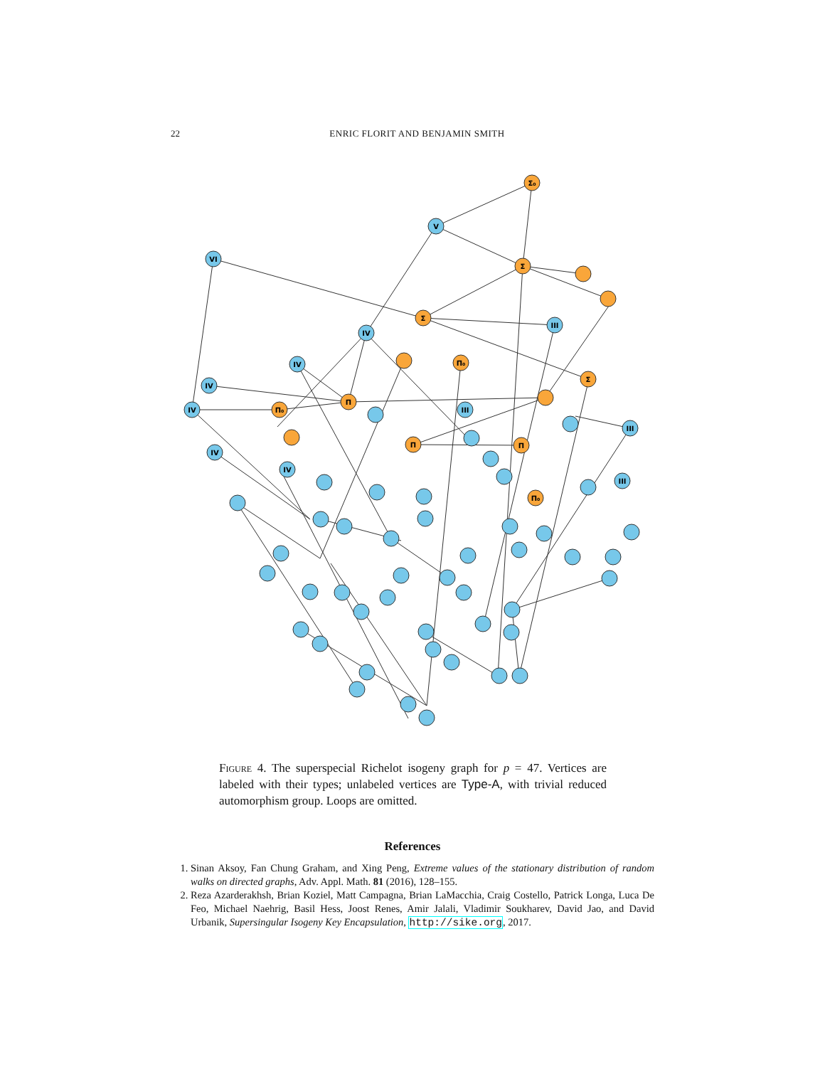22 ENRIC FLORIT AND BENJAMIN SMITH
Σ₀
V
Σ
VI
Σ
III
IV
Π₀
IV
Σ
IV
Π
Π₀
IV
III
III
Π
Π
IV
IV
III
Π₀
Figure 4. The superspecial Richelot isogeny graph for p = 47. Vertices are labeled with their types; unlabeled vertices are Type-A, with trivial reduced automorphism group. Loops are omitted.
References
1. Sinan Aksoy, Fan Chung Graham, and Xing Peng, Extreme values of the stationary distribution of random walks on directed graphs, Adv. Appl. Math. 81 (2016), 128–155.
2. Reza Azarderakhsh, Brian Koziel, Matt Campagna, Brian LaMacchia, Craig Costello, Patrick Longa, Luca De Feo, Michael Naehrig, Basil Hess, Joost Renes, Amir Jalali, Vladimir Soukharev, David Jao, and David Urbanik, Supersingular Isogeny Key Encapsulation, http://sike.org, 2017.